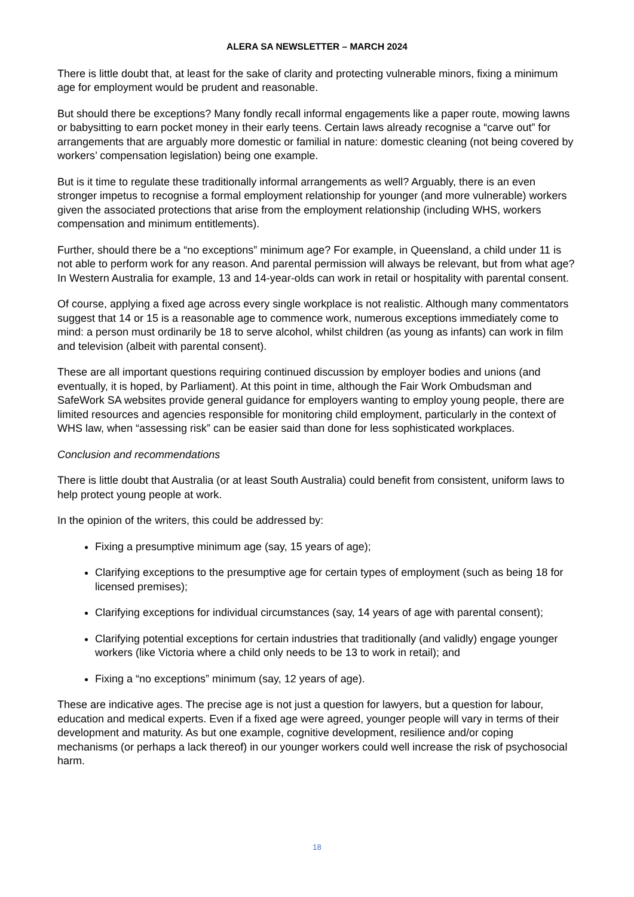ALERA SA NEWSLETTER – MARCH 2024
There is little doubt that, at least for the sake of clarity and protecting vulnerable minors, fixing a minimum age for employment would be prudent and reasonable.
But should there be exceptions? Many fondly recall informal engagements like a paper route, mowing lawns or babysitting to earn pocket money in their early teens. Certain laws already recognise a “carve out” for arrangements that are arguably more domestic or familial in nature: domestic cleaning (not being covered by workers’ compensation legislation) being one example.
But is it time to regulate these traditionally informal arrangements as well? Arguably, there is an even stronger impetus to recognise a formal employment relationship for younger (and more vulnerable) workers given the associated protections that arise from the employment relationship (including WHS, workers compensation and minimum entitlements).
Further, should there be a “no exceptions” minimum age? For example, in Queensland, a child under 11 is not able to perform work for any reason. And parental permission will always be relevant, but from what age? In Western Australia for example, 13 and 14-year-olds can work in retail or hospitality with parental consent.
Of course, applying a fixed age across every single workplace is not realistic. Although many commentators suggest that 14 or 15 is a reasonable age to commence work, numerous exceptions immediately come to mind: a person must ordinarily be 18 to serve alcohol, whilst children (as young as infants) can work in film and television (albeit with parental consent).
These are all important questions requiring continued discussion by employer bodies and unions (and eventually, it is hoped, by Parliament). At this point in time, although the Fair Work Ombudsman and SafeWork SA websites provide general guidance for employers wanting to employ young people, there are limited resources and agencies responsible for monitoring child employment, particularly in the context of WHS law, when “assessing risk” can be easier said than done for less sophisticated workplaces.
Conclusion and recommendations
There is little doubt that Australia (or at least South Australia) could benefit from consistent, uniform laws to help protect young people at work.
In the opinion of the writers, this could be addressed by:
Fixing a presumptive minimum age (say, 15 years of age);
Clarifying exceptions to the presumptive age for certain types of employment (such as being 18 for licensed premises);
Clarifying exceptions for individual circumstances (say, 14 years of age with parental consent);
Clarifying potential exceptions for certain industries that traditionally (and validly) engage younger workers (like Victoria where a child only needs to be 13 to work in retail); and
Fixing a “no exceptions” minimum (say, 12 years of age).
These are indicative ages. The precise age is not just a question for lawyers, but a question for labour, education and medical experts. Even if a fixed age were agreed, younger people will vary in terms of their development and maturity. As but one example, cognitive development, resilience and/or coping mechanisms (or perhaps a lack thereof) in our younger workers could well increase the risk of psychosocial harm.
18